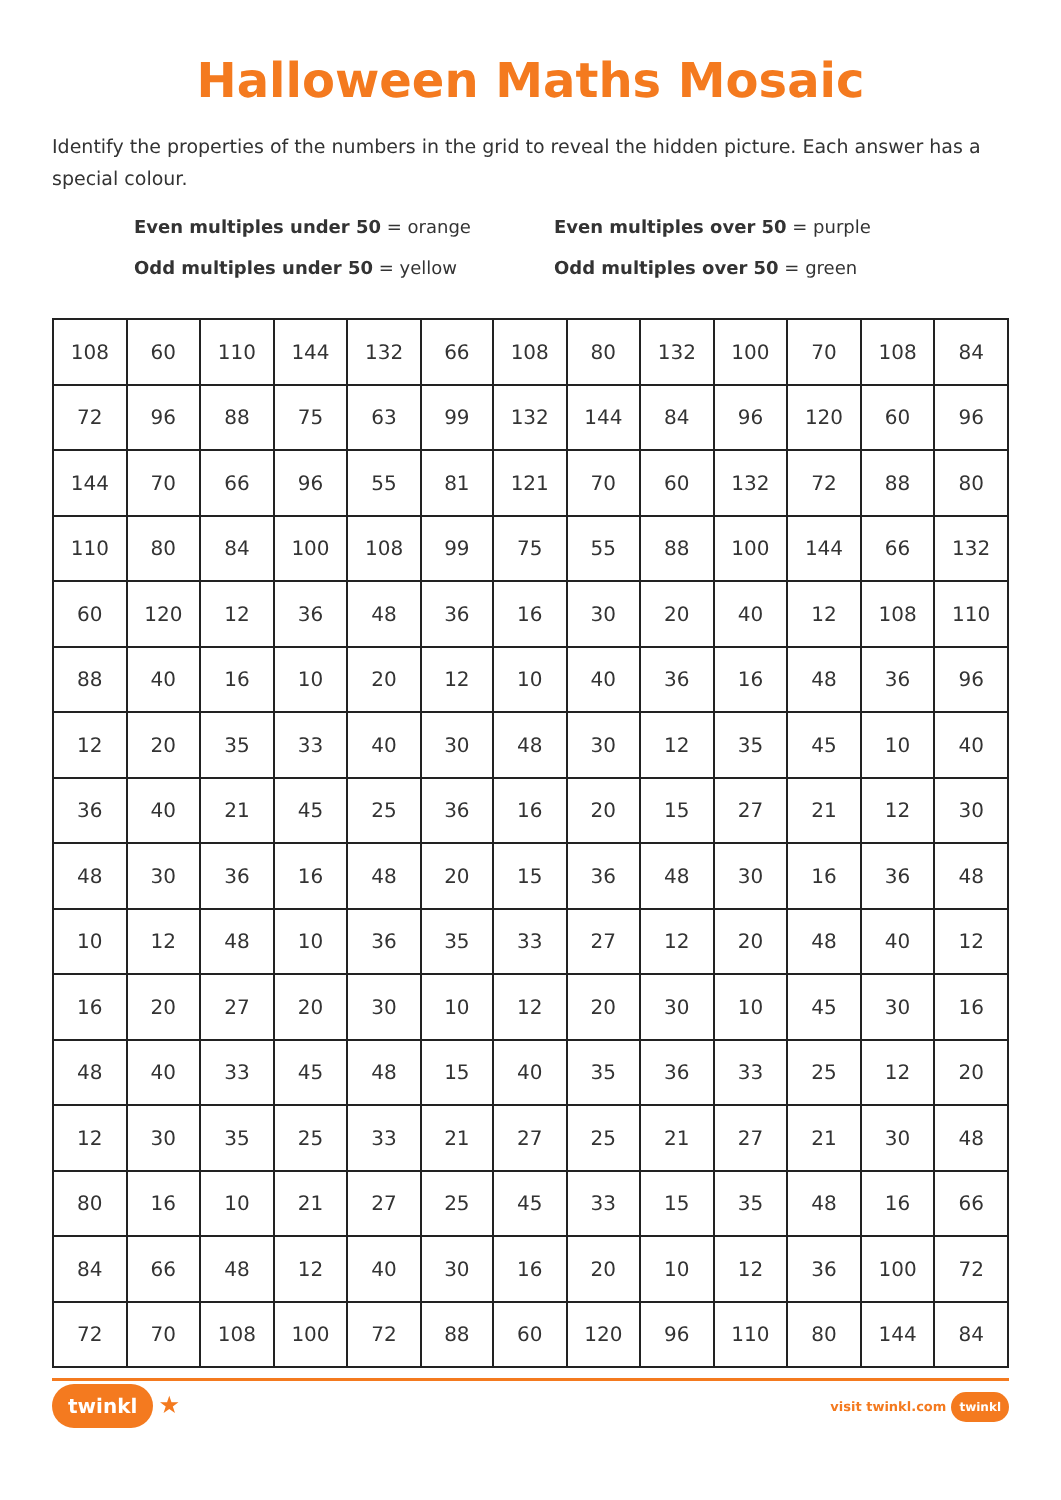Halloween Maths Mosaic
Identify the properties of the numbers in the grid to reveal the hidden picture. Each answer has a special colour.
Even multiples under 50 = orange
Even multiples over 50 = purple
Odd multiples under 50 = yellow
Odd multiples over 50 = green
| 108 | 60 | 110 | 144 | 132 | 66 | 108 | 80 | 132 | 100 | 70 | 108 | 84 |
| 72 | 96 | 88 | 75 | 63 | 99 | 132 | 144 | 84 | 96 | 120 | 60 | 96 |
| 144 | 70 | 66 | 96 | 55 | 81 | 121 | 70 | 60 | 132 | 72 | 88 | 80 |
| 110 | 80 | 84 | 100 | 108 | 99 | 75 | 55 | 88 | 100 | 144 | 66 | 132 |
| 60 | 120 | 12 | 36 | 48 | 36 | 16 | 30 | 20 | 40 | 12 | 108 | 110 |
| 88 | 40 | 16 | 10 | 20 | 12 | 10 | 40 | 36 | 16 | 48 | 36 | 96 |
| 12 | 20 | 35 | 33 | 40 | 30 | 48 | 30 | 12 | 35 | 45 | 10 | 40 |
| 36 | 40 | 21 | 45 | 25 | 36 | 16 | 20 | 15 | 27 | 21 | 12 | 30 |
| 48 | 30 | 36 | 16 | 48 | 20 | 15 | 36 | 48 | 30 | 16 | 36 | 48 |
| 10 | 12 | 48 | 10 | 36 | 35 | 33 | 27 | 12 | 20 | 48 | 40 | 12 |
| 16 | 20 | 27 | 20 | 30 | 10 | 12 | 20 | 30 | 10 | 45 | 30 | 16 |
| 48 | 40 | 33 | 45 | 48 | 15 | 40 | 35 | 36 | 33 | 25 | 12 | 20 |
| 12 | 30 | 35 | 25 | 33 | 21 | 27 | 25 | 21 | 27 | 21 | 30 | 48 |
| 80 | 16 | 10 | 21 | 27 | 25 | 45 | 33 | 15 | 35 | 48 | 16 | 66 |
| 84 | 66 | 48 | 12 | 40 | 30 | 16 | 20 | 10 | 12 | 36 | 100 | 72 |
| 72 | 70 | 108 | 100 | 72 | 88 | 60 | 120 | 96 | 110 | 80 | 144 | 84 |
twinkl ★
visit twinkl.com twinkl